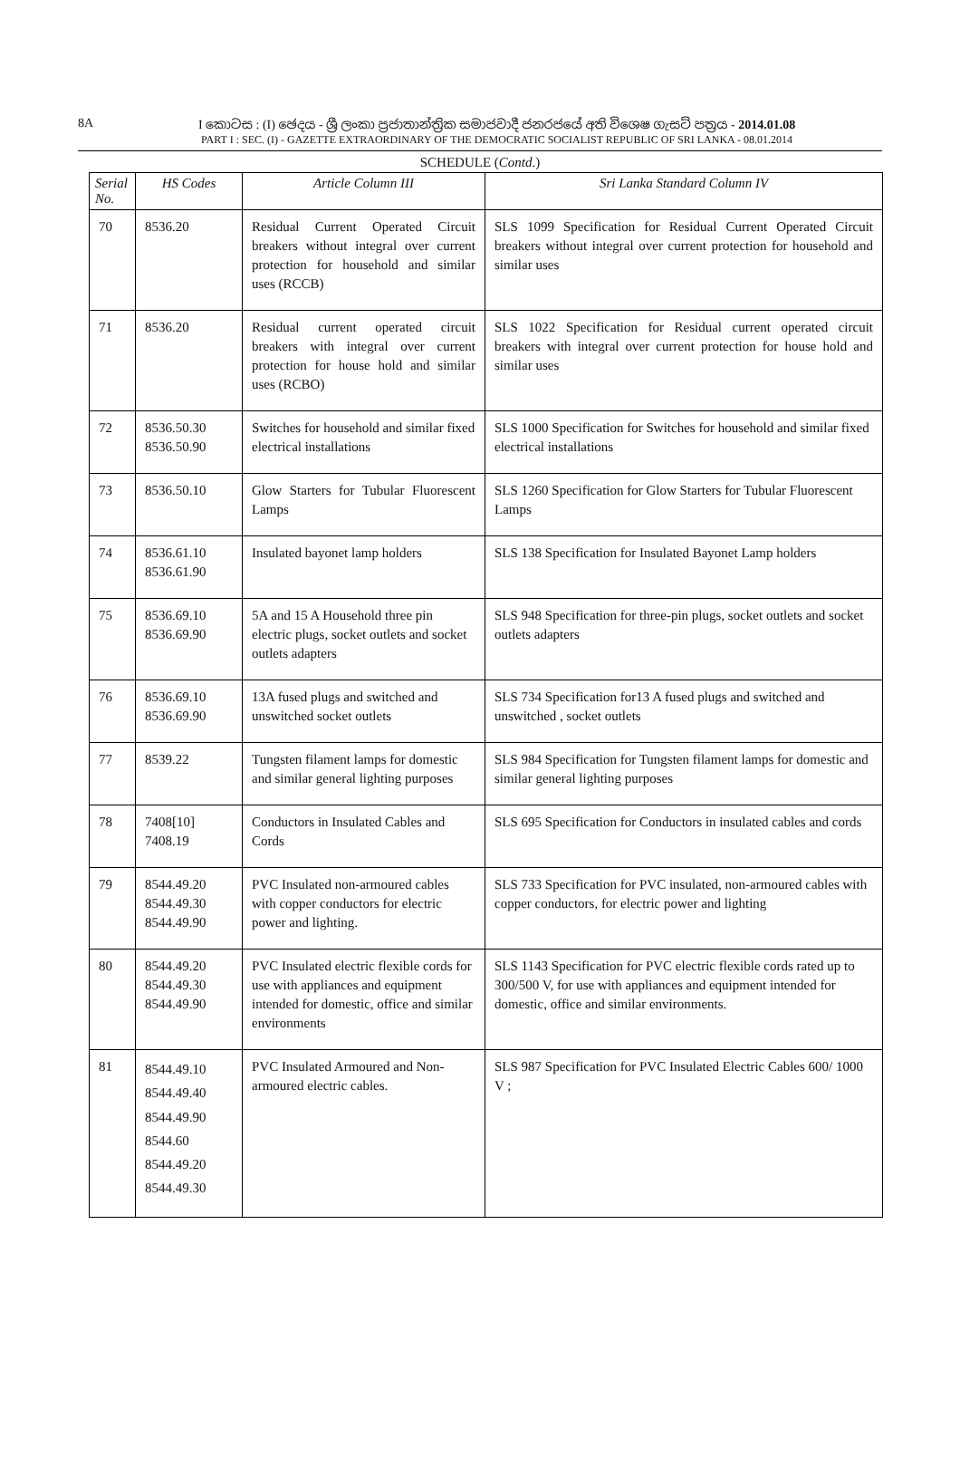8A I කොටස : (I) ඡෙදය - ශ්‍රී ලංකා ප්‍රජාතාන්ත්‍රික සමාජවාදී ජනරජයේ අති විශෙෂ ගැසට් පත්‍රය - 2014.01.08
PART I : SEC. (I) - GAZETTE EXTRAORDINARY OF THE DEMOCRATIC SOCIALIST REPUBLIC OF SRI LANKA - 08.01.2014
SCHEDULE (Contd.)
| Serial No. | HS Codes | Article Column III | Sri Lanka Standard Column IV |
| --- | --- | --- | --- |
| 70 | 8536.20 | Residual Current Operated Circuit breakers without integral over current protection for household and similar uses (RCCB) | SLS 1099 Specification for Residual Current Operated Circuit breakers without integral over current protection for household and similar uses |
| 71 | 8536.20 | Residual current operated circuit breakers with integral over current protection for house hold and similar uses (RCBO) | SLS 1022 Specification for Residual current operated circuit breakers with integral over current protection for house hold and similar uses |
| 72 | 8536.50.30 8536.50.90 | Switches for household and similar fixed electrical installations | SLS 1000 Specification for Switches for household and similar fixed electrical installations |
| 73 | 8536.50.10 | Glow Starters for Tubular Fluorescent Lamps | SLS 1260 Specification for Glow Starters for Tubular Fluorescent Lamps |
| 74 | 8536.61.10 8536.61.90 | Insulated bayonet lamp holders | SLS 138 Specification for Insulated Bayonet Lamp holders |
| 75 | 8536.69.10 8536.69.90 | 5A and 15 A Household three pin electric plugs, socket outlets and socket outlets adapters | SLS 948 Specification for three-pin plugs, socket outlets and socket outlets adapters |
| 76 | 8536.69.10 8536.69.90 | 13A fused plugs and switched and unswitched socket outlets | SLS 734 Specification for13 A fused plugs and switched and unswitched , socket outlets |
| 77 | 8539.22 | Tungsten filament lamps for domestic and similar general lighting purposes | SLS 984 Specification for Tungsten filament lamps for domestic and similar general lighting purposes |
| 78 | 7408[10] 7408.19 | Conductors in Insulated Cables and Cords | SLS 695 Specification for Conductors in insulated cables and cords |
| 79 | 8544.49.20 8544.49.30 8544.49.90 | PVC Insulated non-armoured cables with copper conductors for electric power and lighting. | SLS 733 Specification for PVC insulated, non-armoured cables with copper conductors, for electric power and lighting |
| 80 | 8544.49.20 8544.49.30 8544.49.90 | PVC Insulated electric flexible cords for use with appliances and equipment intended for domestic, office and similar environments | SLS 1143 Specification for PVC electric flexible cords rated up to 300/500 V, for use with appliances and equipment intended for domestic, office and similar environments. |
| 81 | 8544.49.10 8544.49.40 8544.49.90 8544.60 8544.49.20 8544.49.30 | PVC Insulated Armoured and Non-armoured electric cables. | SLS 987 Specification for PVC Insulated Electric Cables 600/ 1000 V ; |